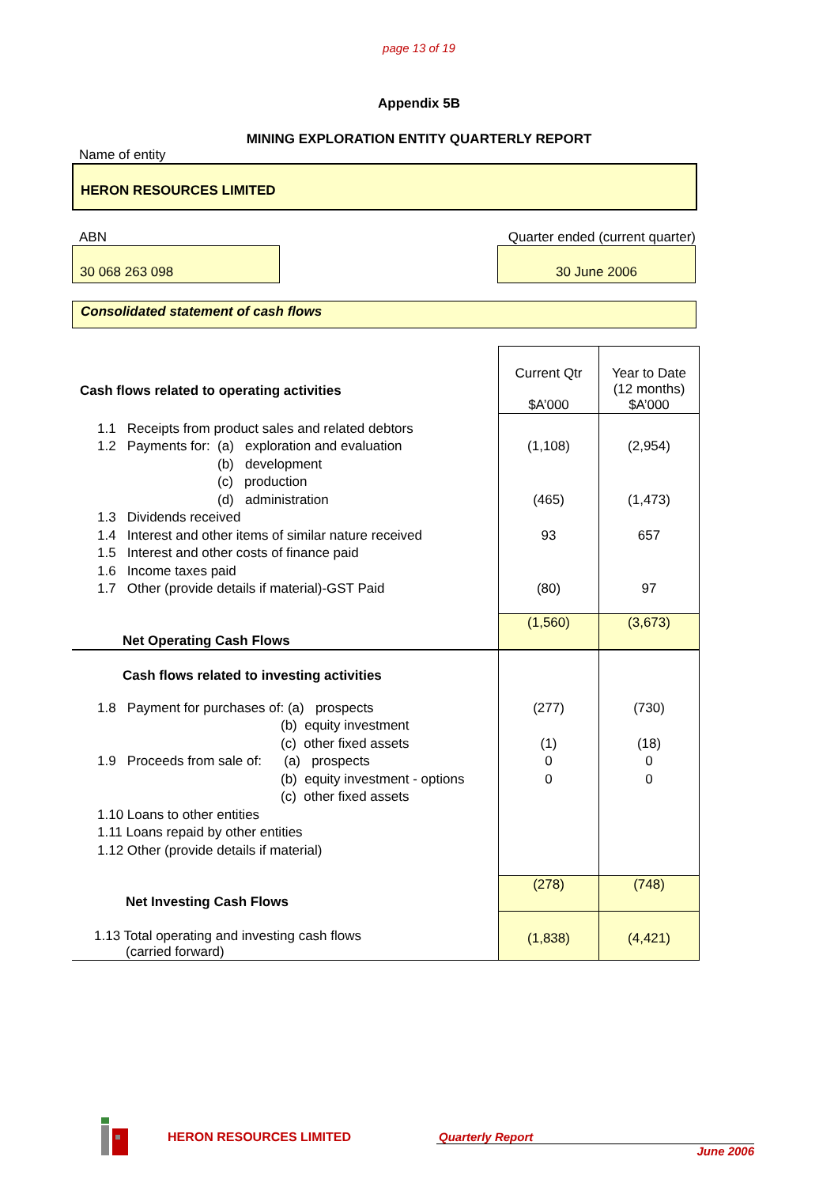page 13 of 19
Appendix 5B
MINING EXPLORATION ENTITY QUARTERLY REPORT
Name of entity
HERON RESOURCES LIMITED
ABN Quarter ended (current quarter)
30 068 263 098 30 June 2006
Consolidated statement of cash flows
| Cash flows related to operating activities | Current Qtr $A’000 | Year to Date (12 months) $A’000 |
| 1.1 Receipts from product sales and related debtors 1.2 Payments for: (a) exploration and evaluation (b) development (c) production (d) administration 1.3 Dividends received 1.4 Interest and other items of similar nature received 1.5 Interest and other costs of finance paid 1.6 Income taxes paid 1.7 Other (provide details if material)-GST Paid | (1,108) (465) 93 (80) | (2,954) (1,473) 657 97 |
| Net Operating Cash Flows | (1,560) | (3,673) |
| Cash flows related to investing activities | | |
| 1.8 Payment for purchases of: (a) prospects (b) equity investment (c) other fixed assets 1.9 Proceeds from sale of: (a) prospects (b) equity investment - options (c) other fixed assets 1.10 Loans to other entities 1.11 Loans repaid by other entities 1.12 Other (provide details if material) | (277) (1) 0 0 | (730) (18) 0 0 |
| Net Investing Cash Flows | (278) | (748) |
| 1.13 Total operating and investing cash flows (carried forward) | (1,838) | (4,421) |
HERON RESOURCES LIMITED Quarterly Report
June 2006